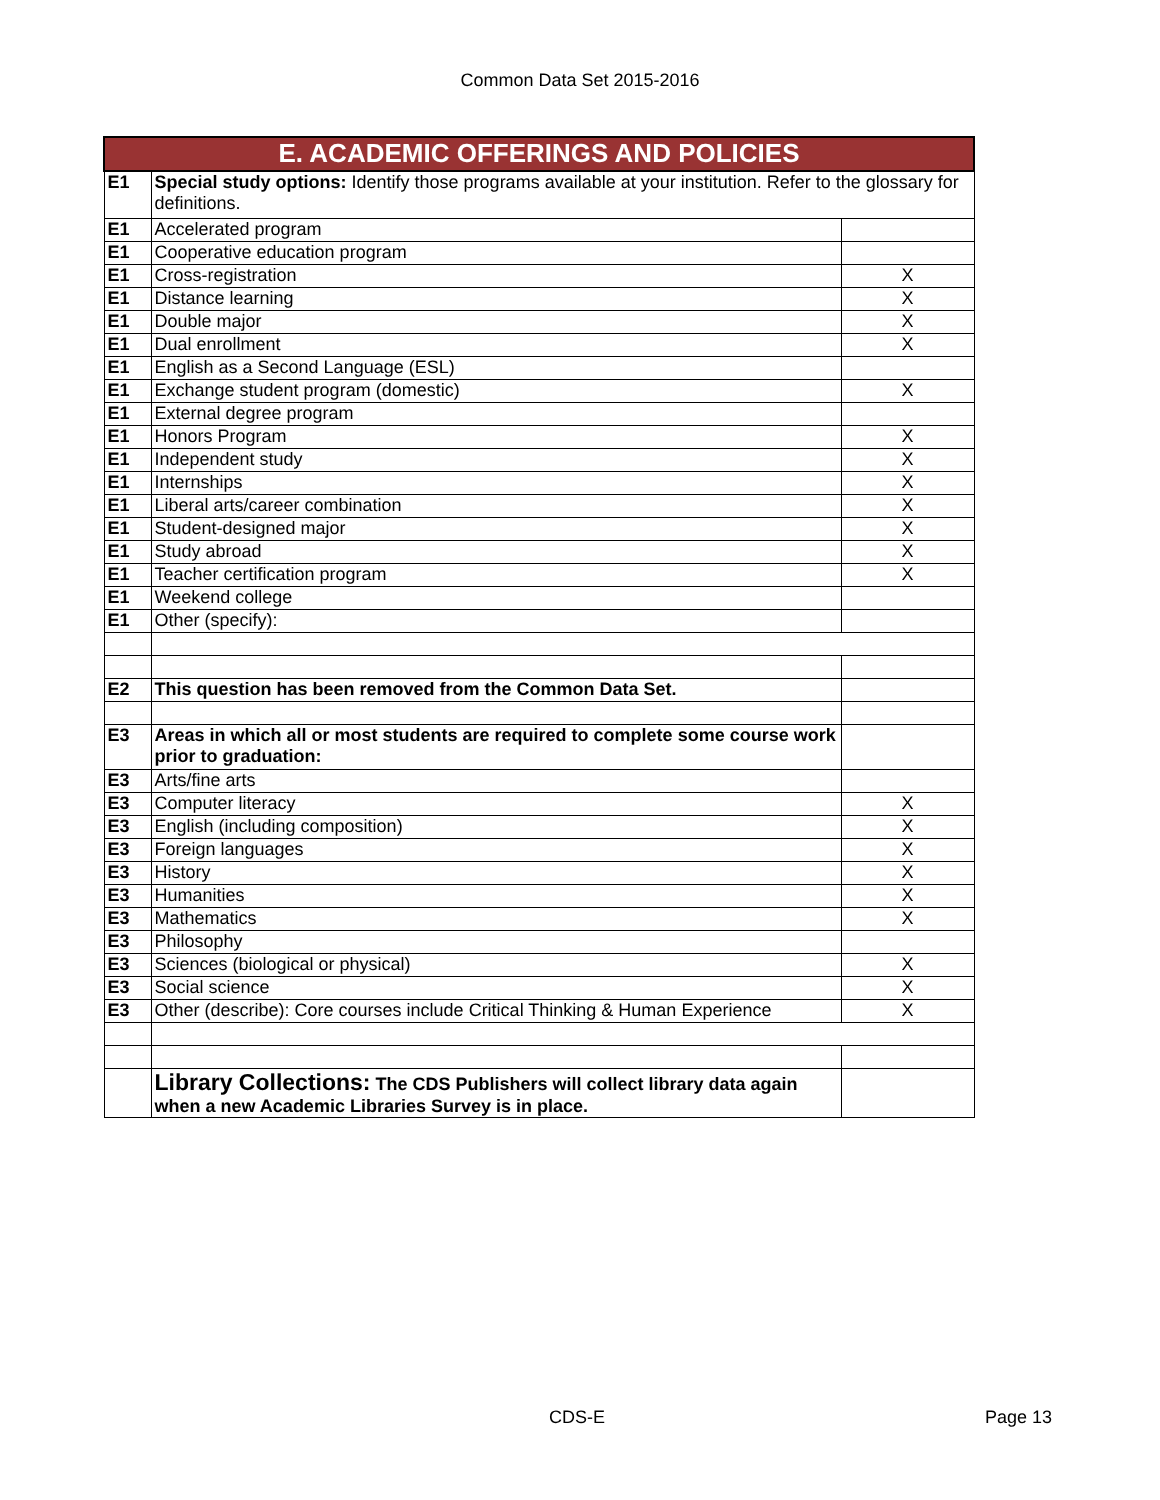Common Data Set 2015-2016
| E. ACADEMIC OFFERINGS AND POLICIES | | |
| --- | --- | --- |
| E1 | Special study options: Identify those programs available at your institution. Refer to the glossary for definitions. | |
| E1 | Accelerated program | |
| E1 | Cooperative education program | |
| E1 | Cross-registration | X |
| E1 | Distance learning | X |
| E1 | Double major | X |
| E1 | Dual enrollment | X |
| E1 | English as a Second Language (ESL) | |
| E1 | Exchange student program (domestic) | X |
| E1 | External degree program | |
| E1 | Honors Program | X |
| E1 | Independent study | X |
| E1 | Internships | X |
| E1 | Liberal arts/career combination | X |
| E1 | Student-designed major | X |
| E1 | Study abroad | X |
| E1 | Teacher certification program | X |
| E1 | Weekend college | |
| E1 | Other (specify): | |
| E2 | This question has been removed from the Common Data Set. | |
| E3 | Areas in which all or most students are required to complete some course work prior to graduation: | |
| E3 | Arts/fine arts | |
| E3 | Computer literacy | X |
| E3 | English (including composition) | X |
| E3 | Foreign languages | X |
| E3 | History | X |
| E3 | Humanities | X |
| E3 | Mathematics | X |
| E3 | Philosophy | |
| E3 | Sciences (biological or physical) | X |
| E3 | Social science | X |
| E3 | Other (describe): Core courses include Critical Thinking & Human Experience | X |
| | Library Collections: The CDS Publishers will collect library data again when a new Academic Libraries Survey is in place. | |
CDS-E Page 13